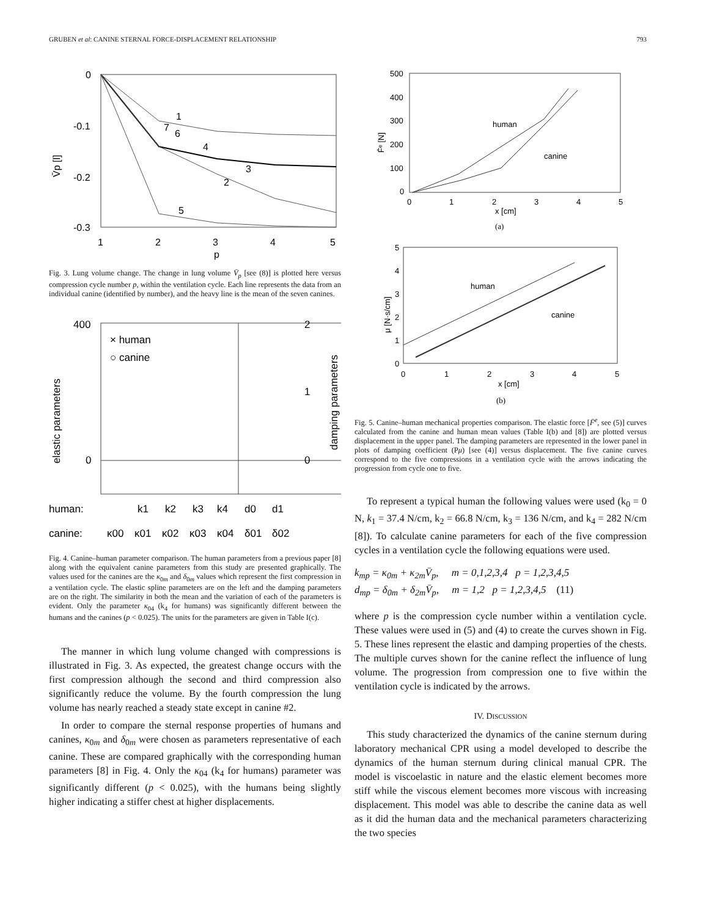GRUBEN et al: CANINE STERNAL FORCE-DISPLACEMENT RELATIONSHIP 793
0
-0.1
-0.2
-0.3
1
2
3
4
5
p
V̄p [l]
1
7
6
4
3
2
5
Fig. 3. Lung volume change. The change in lung volume V̄<sub>p</sub> [see (8)] is plotted here versus compression cycle number p, within the ventilation cycle. Each line represents the data from an individual canine (identified by number), and the heavy line is the mean of the seven canines.
400
0
2
1
0
elastic parameters
damping parameters
× human
○ canine
human:
k1
k2
k3
k4
d0
d1
canine:
κ00
κ01
κ02
κ03
κ04
δ01
δ02
Fig. 4. Canine–human parameter comparison. The human parameters from a previous paper [8] along with the equivalent canine parameters from this study are presented graphically. The values used for the canines are the κ<sub>0m</sub> and δ<sub>0m</sub> values which represent the first compression in a ventilation cycle. The elastic spline parameters are on the left and the damping parameters are on the right. The similarity in both the mean and the variation of each of the parameters is evident. Only the parameter κ<sub>04</sub> (k<sub>4</sub> for humans) was significantly different between the humans and the canines (p < 0.025). The units for the parameters are given in Table I(c).
The manner in which lung volume changed with compressions is illustrated in Fig. 3. As expected, the greatest change occurs with the first compression although the second and third compression also significantly reduce the volume. By the fourth compression the lung volume has nearly reached a steady state except in canine #2.
In order to compare the sternal response properties of humans and canines, κ<sub>0m</sub> and δ<sub>0m</sub> were chosen as parameters representative of each canine. These are compared graphically with the corresponding human parameters [8] in Fig. 4. Only the κ<sub>04</sub> (k<sub>4</sub> for humans) parameter was significantly different (p < 0.025), with the humans being slightly higher indicating a stiffer chest at higher displacements.
500
400
300
200
100
0
0
1
2
3
4
5
x [cm]
F̄ᵉ [N]
human
canine
(a)
5
4
3
2
1
0
0
1
2
3
4
5
x [cm]
μ [N·s/cm]
human
canine
(b)
Fig. 5. Canine–human mechanical properties comparison. The elastic force [F̄<sup>e</sup>, see (5)] curves calculated from the canine and human mean values (Table I(b) and [8]) are plotted versus displacement in the upper panel. The damping parameters are represented in the lower panel in plots of damping coefficient (Pμ) [see (4)] versus displacement. The five canine curves correspond to the five compressions in a ventilation cycle with the arrows indicating the progression from cycle one to five.
To represent a typical human the following values were used (k<sub>0</sub> = 0 N, k<sub>1</sub> = 37.4 N/cm, k<sub>2</sub> = 66.8 N/cm, k<sub>3</sub> = 136 N/cm, and k<sub>4</sub> = 282 N/cm [8]). To calculate canine parameters for each of the five compression cycles in a ventilation cycle the following equations were used.
k<sub>mp</sub> = κ<sub>0m</sub> + κ<sub>2m</sub>V̄<sub>p</sub>, m = 0,1,2,3,4 p = 1,2,3,4,5
d<sub>mp</sub> = δ<sub>0m</sub> + δ<sub>2m</sub>V̄<sub>p</sub>, m = 1,2 p = 1,2,3,4,5 (11)
where p is the compression cycle number within a ventilation cycle. These values were used in (5) and (4) to create the curves shown in Fig. 5. These lines represent the elastic and damping properties of the chests. The multiple curves shown for the canine reflect the influence of lung volume. The progression from compression one to five within the ventilation cycle is indicated by the arrows.
IV. DISCUSSION
This study characterized the dynamics of the canine sternum during laboratory mechanical CPR using a model developed to describe the dynamics of the human sternum during clinical manual CPR. The model is viscoelastic in nature and the elastic element becomes more stiff while the viscous element becomes more viscous with increasing displacement. This model was able to describe the canine data as well as it did the human data and the mechanical parameters characterizing the two species